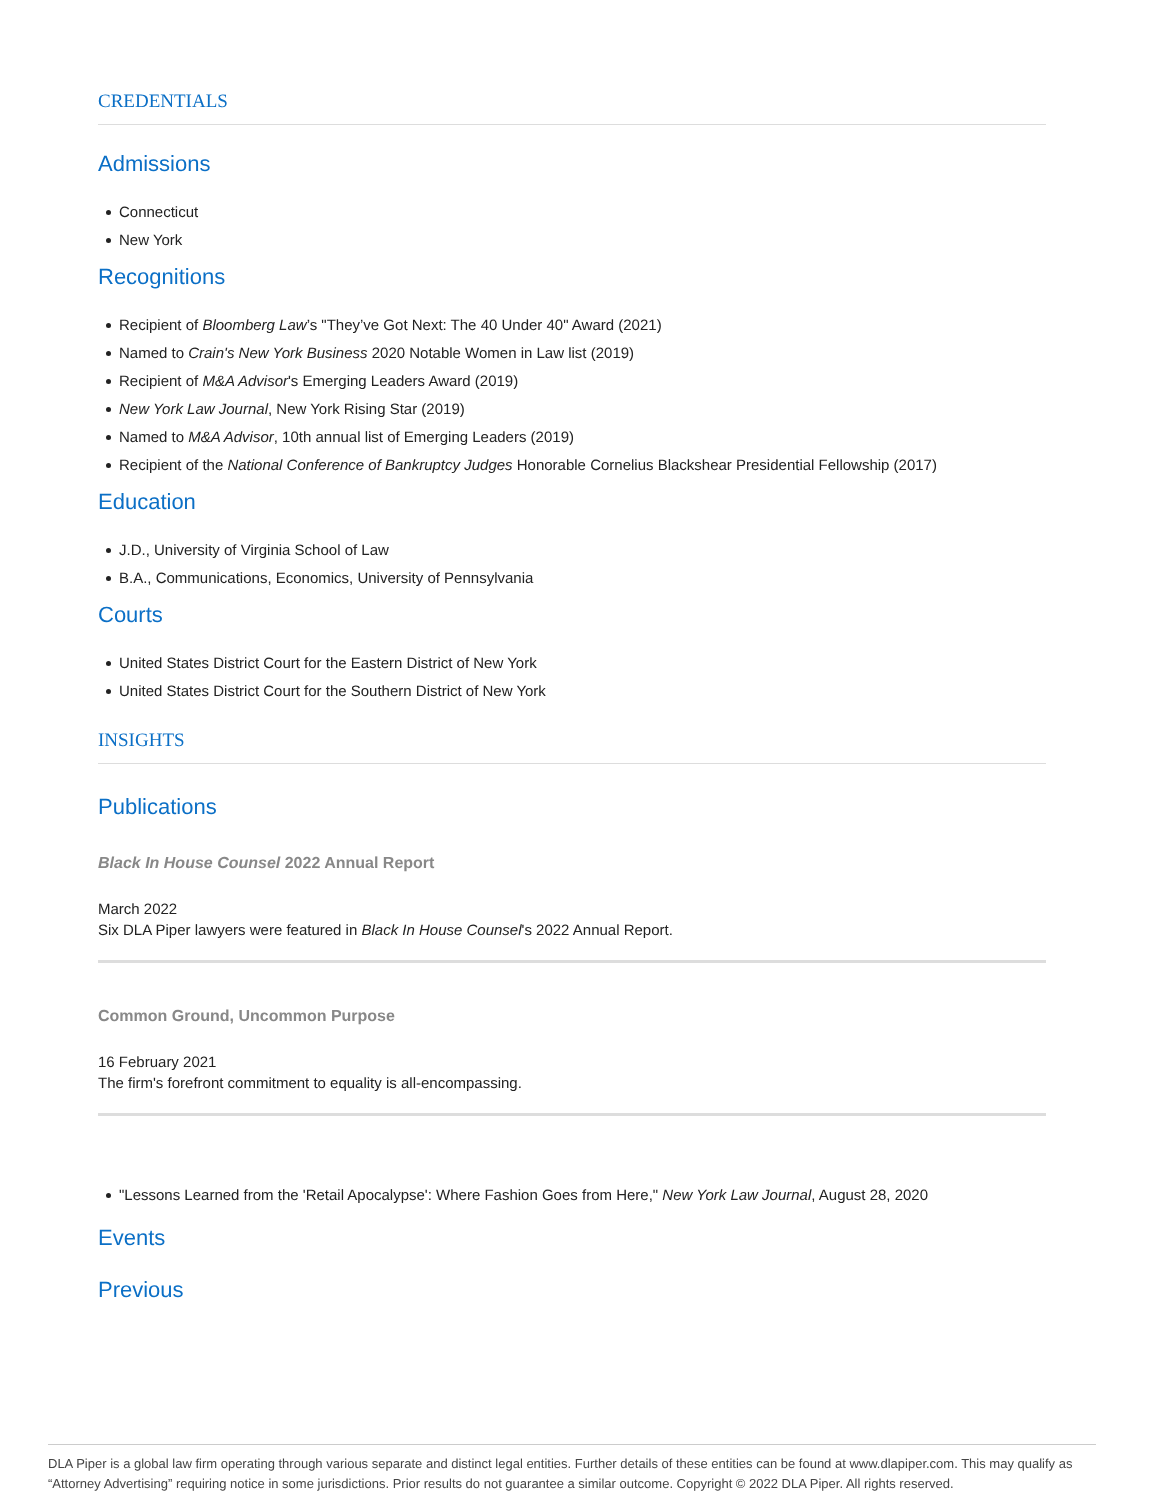CREDENTIALS
Admissions
Connecticut
New York
Recognitions
Recipient of Bloomberg Law’s "They’ve Got Next: The 40 Under 40" Award (2021)
Named to Crain's New York Business 2020 Notable Women in Law list (2019)
Recipient of M&A Advisor's Emerging Leaders Award (2019)
New York Law Journal, New York Rising Star (2019)
Named to M&A Advisor, 10th annual list of Emerging Leaders (2019)
Recipient of the National Conference of Bankruptcy Judges Honorable Cornelius Blackshear Presidential Fellowship (2017)
Education
J.D., University of Virginia School of Law
B.A., Communications, Economics, University of Pennsylvania
Courts
United States District Court for the Eastern District of New York
United States District Court for the Southern District of New York
INSIGHTS
Publications
Black In House Counsel 2022 Annual Report
March 2022
Six DLA Piper lawyers were featured in Black In House Counsel's 2022 Annual Report.
Common Ground, Uncommon Purpose
16 February 2021
The firm's forefront commitment to equality is all-encompassing.
"Lessons Learned from the 'Retail Apocalypse': Where Fashion Goes from Here," New York Law Journal, August 28, 2020
Events
Previous
DLA Piper is a global law firm operating through various separate and distinct legal entities. Further details of these entities can be found at www.dlapiper.com. This may qualify as “Attorney Advertising” requiring notice in some jurisdictions. Prior results do not guarantee a similar outcome. Copyright © 2022 DLA Piper. All rights reserved.